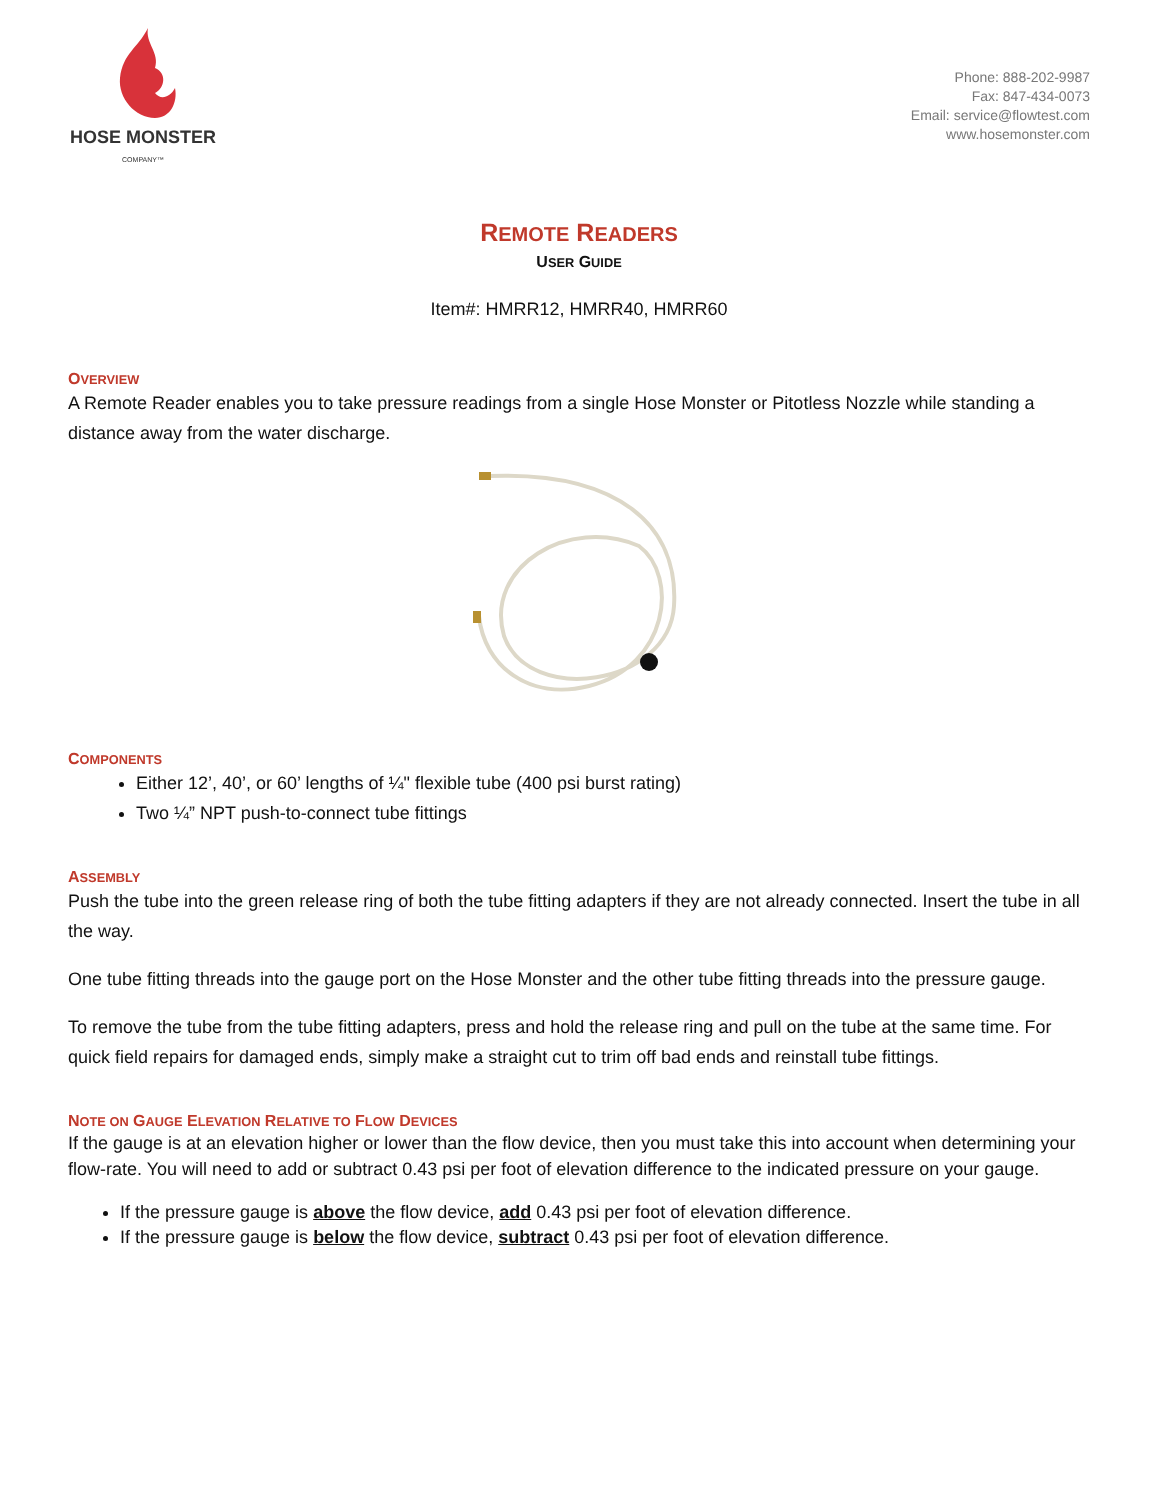HOSE MONSTER
COMPANY™
Phone: 888-202-9987
Fax: 847-434-0073
Email: service@flowtest.com
www.hosemonster.com
REMOTE READERS
USER GUIDE
Item#: HMRR12, HMRR40, HMRR60
OVERVIEW
A Remote Reader enables you to take pressure readings from a single Hose Monster or Pitotless Nozzle while standing a distance away from the water discharge.
COMPONENTS
Either 12’, 40’, or 60’ lengths of ¼" flexible tube (400 psi burst rating)
Two ¼” NPT push-to-connect tube fittings
ASSEMBLY
Push the tube into the green release ring of both the tube fitting adapters if they are not already connected. Insert the tube in all the way.
One tube fitting threads into the gauge port on the Hose Monster and the other tube fitting threads into the pressure gauge.
To remove the tube from the tube fitting adapters, press and hold the release ring and pull on the tube at the same time. For quick field repairs for damaged ends, simply make a straight cut to trim off bad ends and reinstall tube fittings.
NOTE ON GAUGE ELEVATION RELATIVE TO FLOW DEVICES
If the gauge is at an elevation higher or lower than the flow device, then you must take this into account when determining your flow-rate. You will need to add or subtract 0.43 psi per foot of elevation difference to the indicated pressure on your gauge.
If the pressure gauge is above the flow device, add 0.43 psi per foot of elevation difference.
If the pressure gauge is below the flow device, subtract 0.43 psi per foot of elevation difference.